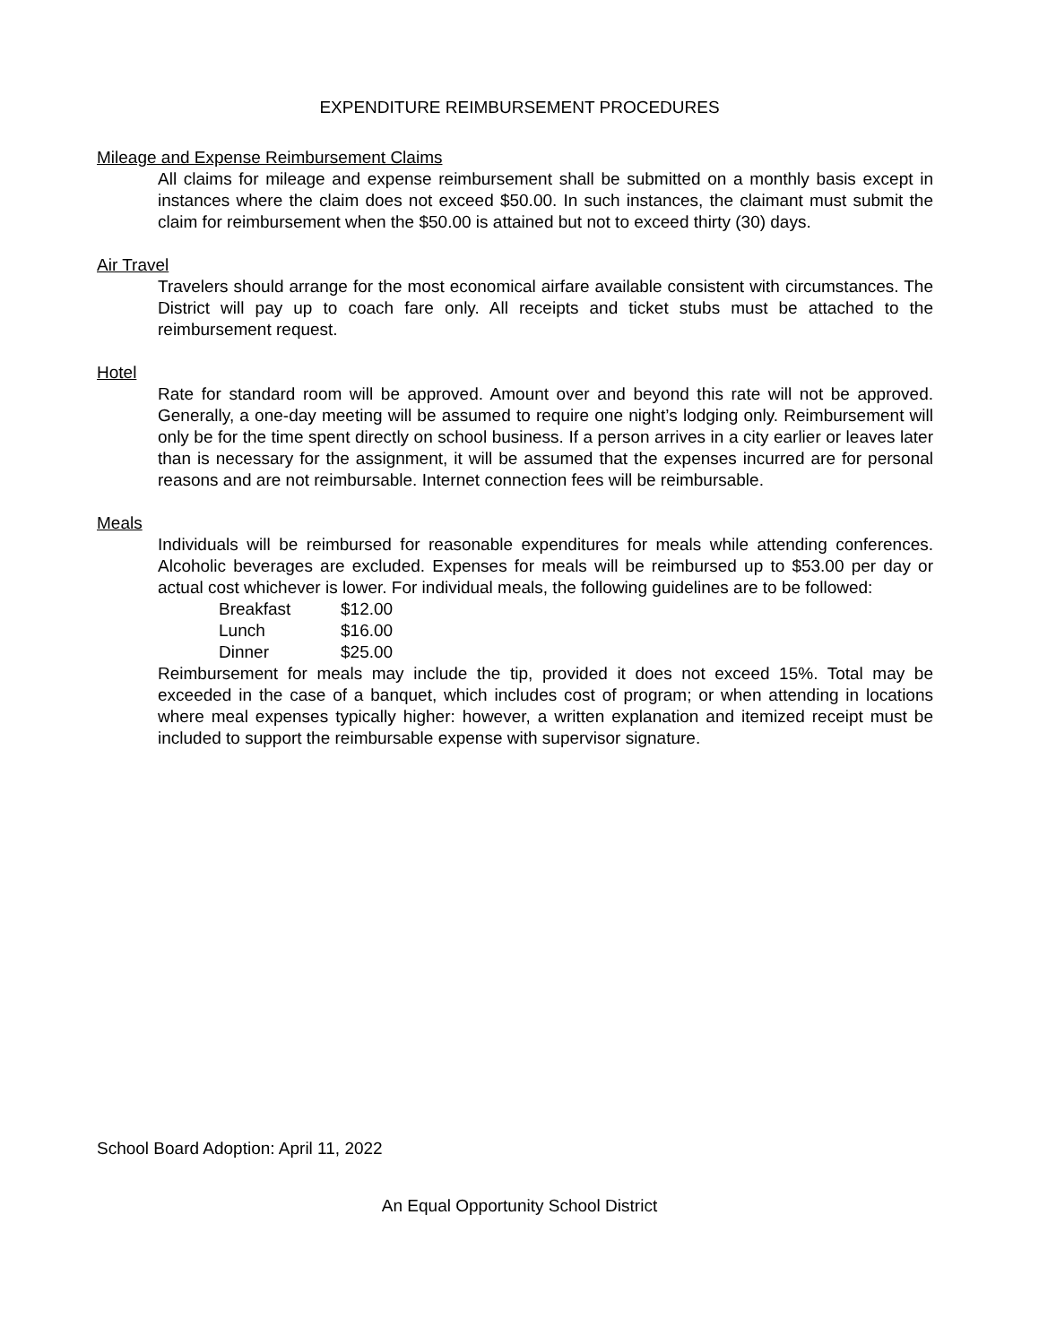EXPENDITURE REIMBURSEMENT PROCEDURES
Mileage and Expense Reimbursement Claims
All claims for mileage and expense reimbursement shall be submitted on a monthly basis except in instances where the claim does not exceed $50.00. In such instances, the claimant must submit the claim for reimbursement when the $50.00 is attained but not to exceed thirty (30) days.
Air Travel
Travelers should arrange for the most economical airfare available consistent with circumstances. The District will pay up to coach fare only. All receipts and ticket stubs must be attached to the reimbursement request.
Hotel
Rate for standard room will be approved. Amount over and beyond this rate will not be approved. Generally, a one-day meeting will be assumed to require one night’s lodging only. Reimbursement will only be for the time spent directly on school business. If a person arrives in a city earlier or leaves later than is necessary for the assignment, it will be assumed that the expenses incurred are for personal reasons and are not reimbursable. Internet connection fees will be reimbursable.
Meals
Individuals will be reimbursed for reasonable expenditures for meals while attending conferences. Alcoholic beverages are excluded. Expenses for meals will be reimbursed up to $53.00 per day or actual cost whichever is lower. For individual meals, the following guidelines are to be followed:
| Breakfast | $12.00 |
| Lunch | $16.00 |
| Dinner | $25.00 |
Reimbursement for meals may include the tip, provided it does not exceed 15%. Total may be exceeded in the case of a banquet, which includes cost of program; or when attending in locations where meal expenses typically higher: however, a written explanation and itemized receipt must be included to support the reimbursable expense with supervisor signature.
School Board Adoption: April 11, 2022
An Equal Opportunity School District